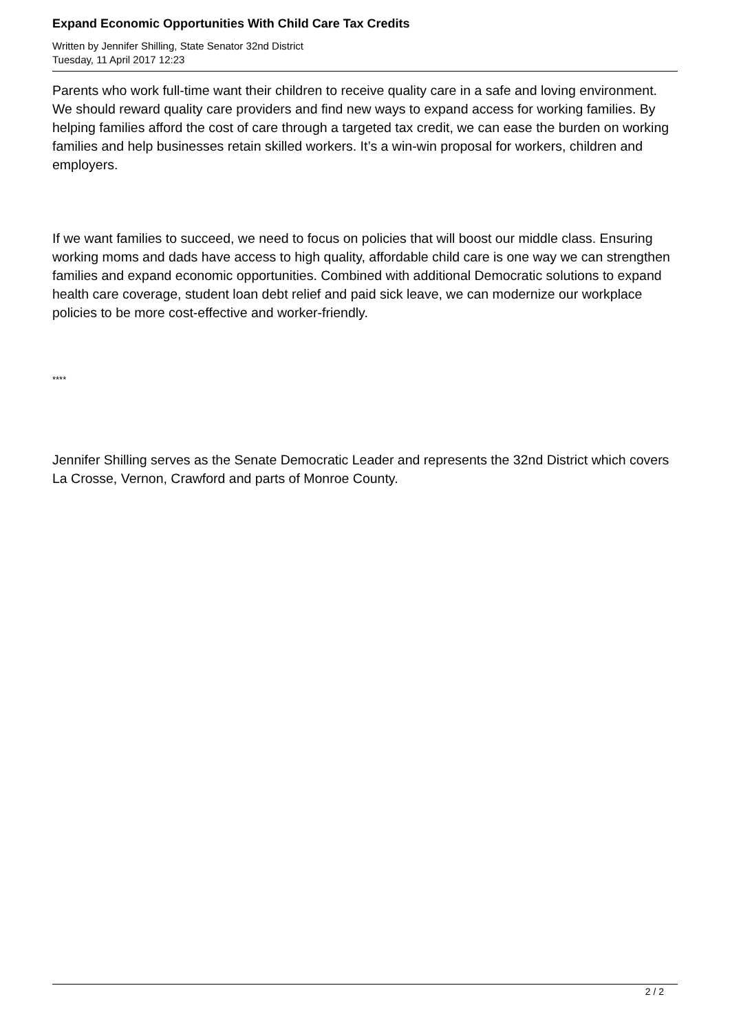Expand Economic Opportunities With Child Care Tax Credits
Written by Jennifer Shilling, State Senator 32nd District
Tuesday, 11 April 2017 12:23
Parents who work full-time want their children to receive quality care in a safe and loving environment. We should reward quality care providers and find new ways to expand access for working families. By helping families afford the cost of care through a targeted tax credit, we can ease the burden on working families and help businesses retain skilled workers. It’s a win-win proposal for workers, children and employers.
If we want families to succeed, we need to focus on policies that will boost our middle class. Ensuring working moms and dads have access to high quality, affordable child care is one way we can strengthen families and expand economic opportunities. Combined with additional Democratic solutions to expand health care coverage, student loan debt relief and paid sick leave, we can modernize our workplace policies to be more cost-effective and worker-friendly.
****
Jennifer Shilling serves as the Senate Democratic Leader and represents the 32nd District which covers La Crosse, Vernon, Crawford and parts of Monroe County.
2 / 2